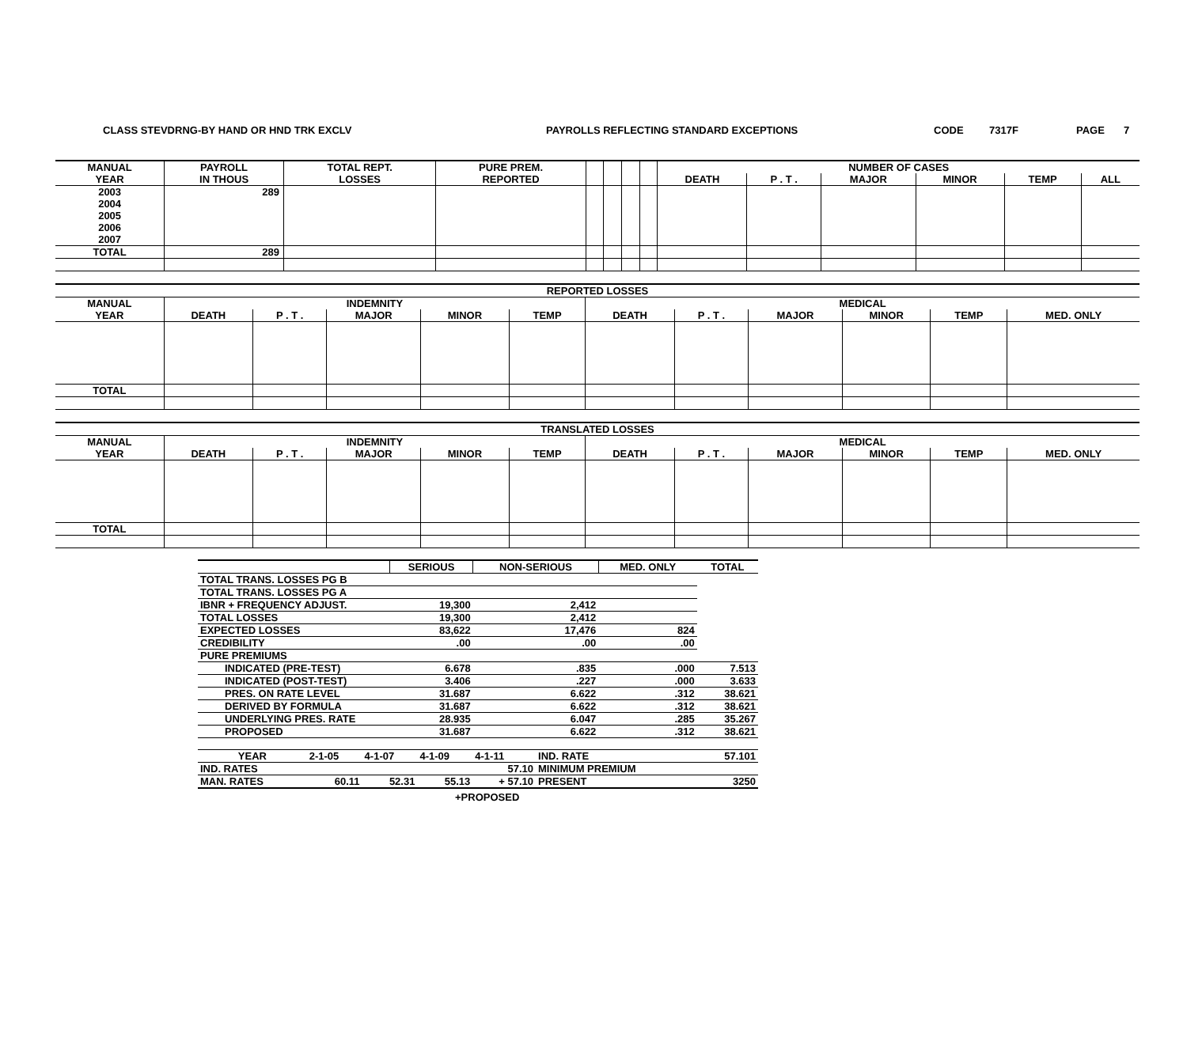CLASS STEVDRNG-BY HAND OR HND TRK EXCLV PAYROLLS REFLECTING STANDARD EXCEPTIONS CODE 7317F PAGE 7
| MANUAL | PAYROLL | TOTAL REPT. | PURE PREM. | | | | | NUMBER OF CASES | | | | | |
| --- | --- | --- | --- | --- | --- | --- | --- | --- | --- | --- | --- | --- | --- |
| YEAR | IN THOUS | LOSSES | REPORTED | | | | | DEATH | P . T . | MAJOR | MINOR | TEMP | ALL |
| 2003 | 289 | | | | | | | | | | | | |
| 2004 | | | | | | | | | | | | | |
| 2005 | | | | | | | | | | | | | |
| 2006 | | | | | | | | | | | | | |
| 2007 | | | | | | | | | | | | | |
| TOTAL | 289 | | | | | | | | | | | | |
| REPORTED LOSSES | | | | | | | | | | | |
| --- | --- | --- | --- | --- | --- | --- | --- | --- | --- | --- | --- |
| MANUAL | INDEMNITY | | | | | MEDICAL | | | | | |
| YEAR | DEATH | P . T . | MAJOR | MINOR | TEMP | DEATH | P . T . | MAJOR | MINOR | TEMP | MED. ONLY |
| TOTAL | | | | | | | | | | | |
| TRANSLATED LOSSES | | | | | | | | | | | |
| --- | --- | --- | --- | --- | --- | --- | --- | --- | --- | --- | --- |
| MANUAL | INDEMNITY | | | | | MEDICAL | | | | | |
| YEAR | DEATH | P . T . | MAJOR | MINOR | TEMP | DEATH | P . T . | MAJOR | MINOR | TEMP | MED. ONLY |
| TOTAL | | | | | | | | | | | |
| | SERIOUS | NON-SERIOUS | MED. ONLY | TOTAL |
| TOTAL TRANS. LOSSES PG B | | | | |
| TOTAL TRANS. LOSSES PG A | | | | |
| IBNR + FREQUENCY ADJUST. | 19,300 | 2,412 | | |
| TOTAL LOSSES | 19,300 | 2,412 | | |
| EXPECTED LOSSES | 83,622 | 17,476 | 824 | |
| CREDIBILITY | .00 | .00 | .00 | |
| PURE PREMIUMS | | | | |
| INDICATED (PRE-TEST) | 6.678 | .835 | .000 | 7.513 |
| INDICATED (POST-TEST) | 3.406 | .227 | .000 | 3.633 |
| PRES. ON RATE LEVEL | 31.687 | 6.622 | .312 | 38.621 |
| DERIVED BY FORMULA | 31.687 | 6.622 | .312 | 38.621 |
| UNDERLYING PRES. RATE | 28.935 | 6.047 | .285 | 35.267 |
| PROPOSED | 31.687 | 6.622 | .312 | 38.621 |
| YEAR | 2-1-05 | 4-1-07 | 4-1-09 | 4-1-11 | IND. RATE | 57.101 |
| IND. RATES | | | | 57.10 | MINIMUM PREMIUM | |
| MAN. RATES | 60.11 | 52.31 | 55.13 | + 57.10 | PRESENT | 3250 |
+PROPOSED